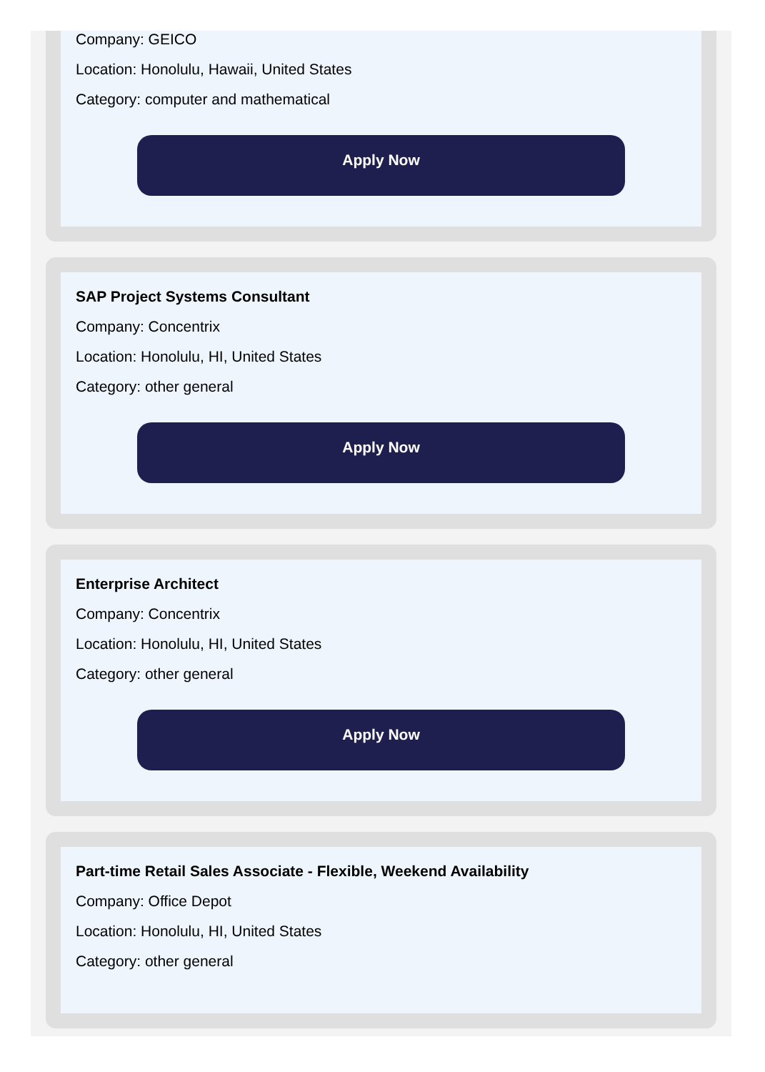Company: GEICO
Location: Honolulu, Hawaii, United States
Category: computer and mathematical
Apply Now
SAP Project Systems Consultant
Company: Concentrix
Location: Honolulu, HI, United States
Category: other general
Apply Now
Enterprise Architect
Company: Concentrix
Location: Honolulu, HI, United States
Category: other general
Apply Now
Part-time Retail Sales Associate - Flexible, Weekend Availability
Company: Office Depot
Location: Honolulu, HI, United States
Category: other general